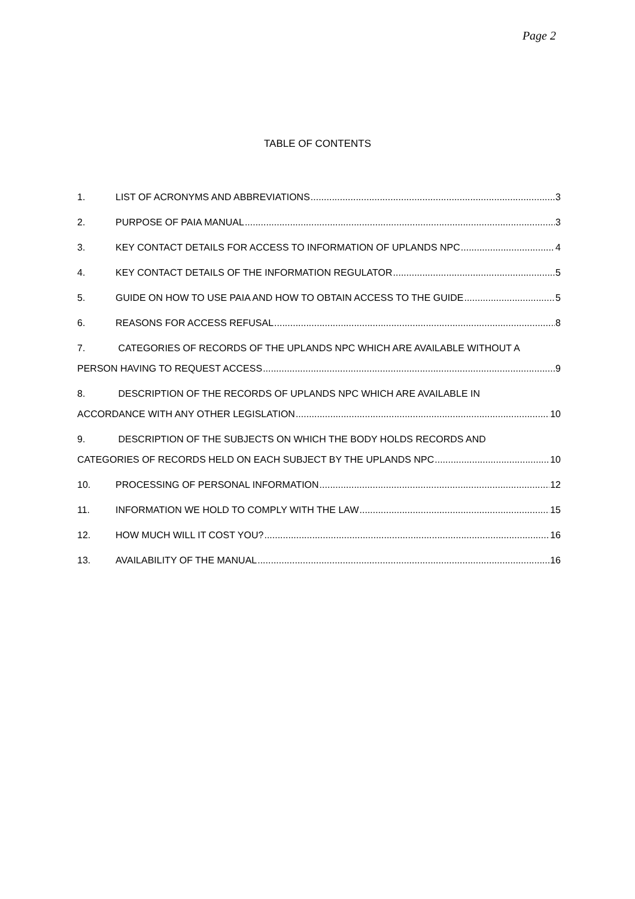Page 2
TABLE OF CONTENTS
1. LIST OF ACRONYMS AND ABBREVIATIONS 3
2. PURPOSE OF PAIA MANUAL 3
3. KEY CONTACT DETAILS FOR ACCESS TO INFORMATION OF UPLANDS NPC 4
4. KEY CONTACT DETAILS OF THE INFORMATION REGULATOR 5
5. GUIDE ON HOW TO USE PAIA AND HOW TO OBTAIN ACCESS TO THE GUIDE 5
6. REASONS FOR ACCESS REFUSAL 8
7. CATEGORIES OF RECORDS OF THE UPLANDS NPC WHICH ARE AVAILABLE WITHOUT A
PERSON HAVING TO REQUEST ACCESS 9
8. DESCRIPTION OF THE RECORDS OF UPLANDS NPC WHICH ARE AVAILABLE IN
ACCORDANCE WITH ANY OTHER LEGISLATION 10
9. DESCRIPTION OF THE SUBJECTS ON WHICH THE BODY HOLDS RECORDS AND
CATEGORIES OF RECORDS HELD ON EACH SUBJECT BY THE UPLANDS NPC 10
10. PROCESSING OF PERSONAL INFORMATION 12
11. INFORMATION WE HOLD TO COMPLY WITH THE LAW 15
12. HOW MUCH WILL IT COST YOU? 16
13. AVAILABILITY OF THE MANUAL 16